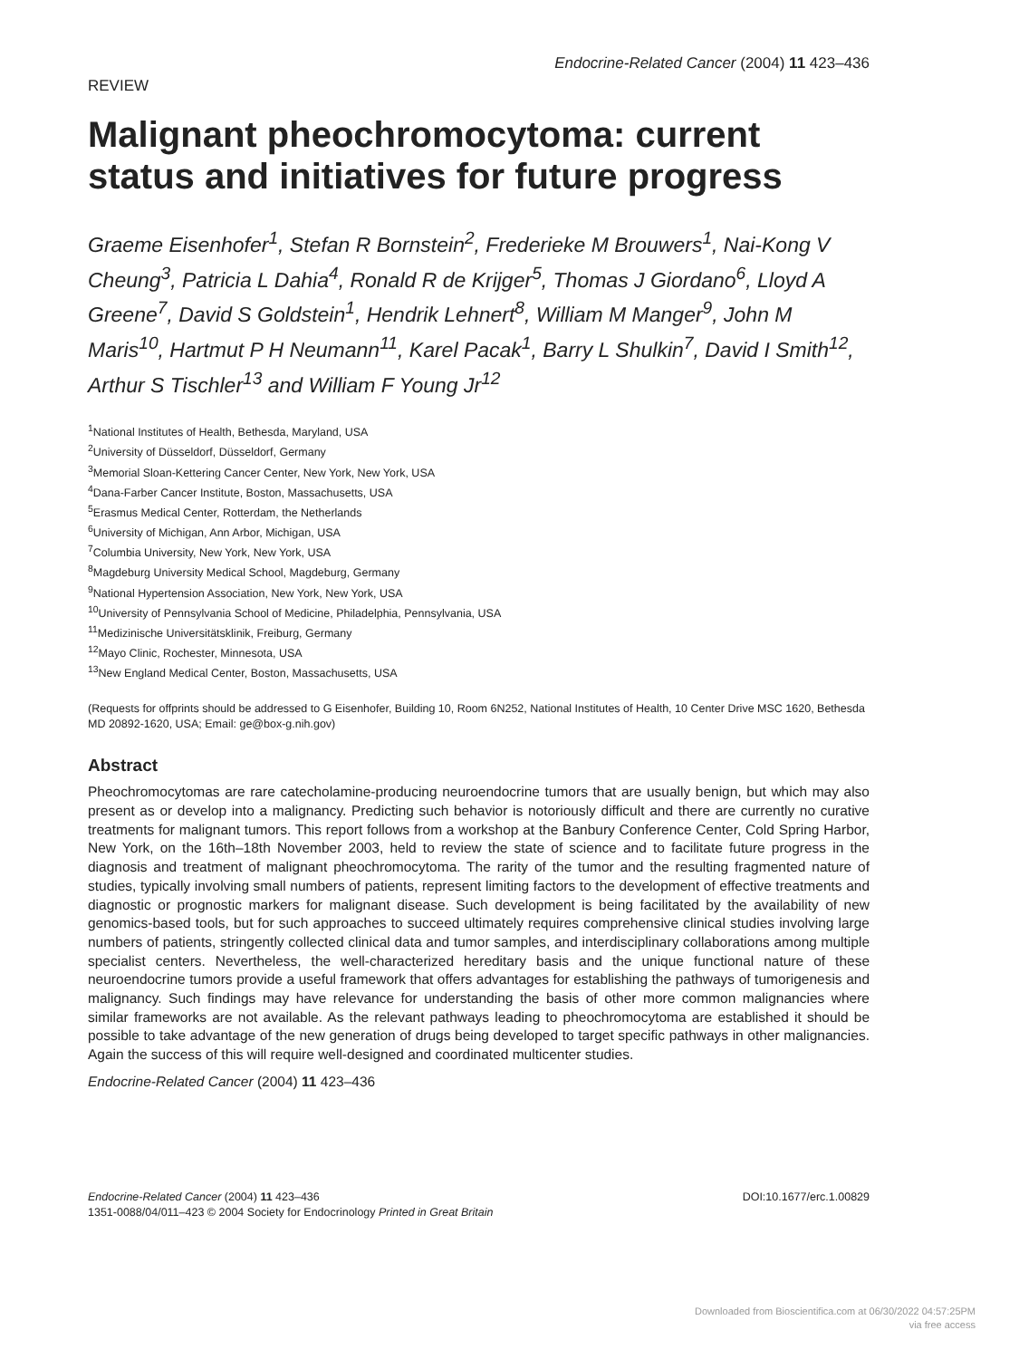REVIEW
Endocrine-Related Cancer (2004) 11 423–436
Malignant pheochromocytoma: current status and initiatives for future progress
Graeme Eisenhofer<sup>1</sup>, Stefan R Bornstein<sup>2</sup>, Frederieke M Brouwers<sup>1</sup>, Nai-Kong V Cheung<sup>3</sup>, Patricia L Dahia<sup>4</sup>, Ronald R de Krijger<sup>5</sup>, Thomas J Giordano<sup>6</sup>, Lloyd A Greene<sup>7</sup>, David S Goldstein<sup>1</sup>, Hendrik Lehnert<sup>8</sup>, William M Manger<sup>9</sup>, John M Maris<sup>10</sup>, Hartmut P H Neumann<sup>11</sup>, Karel Pacak<sup>1</sup>, Barry L Shulkin<sup>7</sup>, David I Smith<sup>12</sup>, Arthur S Tischler<sup>13</sup> and William F Young Jr<sup>12</sup>
<sup>1</sup> National Institutes of Health, Bethesda, Maryland, USA
<sup>2</sup> University of Düsseldorf, Düsseldorf, Germany
<sup>3</sup> Memorial Sloan-Kettering Cancer Center, New York, New York, USA
<sup>4</sup> Dana-Farber Cancer Institute, Boston, Massachusetts, USA
<sup>5</sup> Erasmus Medical Center, Rotterdam, the Netherlands
<sup>6</sup> University of Michigan, Ann Arbor, Michigan, USA
<sup>7</sup> Columbia University, New York, New York, USA
<sup>8</sup> Magdeburg University Medical School, Magdeburg, Germany
<sup>9</sup> National Hypertension Association, New York, New York, USA
<sup>10</sup> University of Pennsylvania School of Medicine, Philadelphia, Pennsylvania, USA
<sup>11</sup> Medizinische Universitätsklinik, Freiburg, Germany
<sup>12</sup> Mayo Clinic, Rochester, Minnesota, USA
<sup>13</sup> New England Medical Center, Boston, Massachusetts, USA
(Requests for offprints should be addressed to G Eisenhofer, Building 10, Room 6N252, National Institutes of Health, 10 Center Drive MSC 1620, Bethesda MD 20892-1620, USA; Email: ge@box-g.nih.gov)
Abstract
Pheochromocytomas are rare catecholamine-producing neuroendocrine tumors that are usually benign, but which may also present as or develop into a malignancy. Predicting such behavior is notoriously difficult and there are currently no curative treatments for malignant tumors. This report follows from a workshop at the Banbury Conference Center, Cold Spring Harbor, New York, on the 16th–18th November 2003, held to review the state of science and to facilitate future progress in the diagnosis and treatment of malignant pheochromocytoma. The rarity of the tumor and the resulting fragmented nature of studies, typically involving small numbers of patients, represent limiting factors to the development of effective treatments and diagnostic or prognostic markers for malignant disease. Such development is being facilitated by the availability of new genomics-based tools, but for such approaches to succeed ultimately requires comprehensive clinical studies involving large numbers of patients, stringently collected clinical data and tumor samples, and interdisciplinary collaborations among multiple specialist centers. Nevertheless, the well-characterized hereditary basis and the unique functional nature of these neuroendocrine tumors provide a useful framework that offers advantages for establishing the pathways of tumorigenesis and malignancy. Such findings may have relevance for understanding the basis of other more common malignancies where similar frameworks are not available. As the relevant pathways leading to pheochromocytoma are established it should be possible to take advantage of the new generation of drugs being developed to target specific pathways in other malignancies. Again the success of this will require well-designed and coordinated multicenter studies.
Endocrine-Related Cancer (2004) 11 423–436
Endocrine-Related Cancer (2004) 11 423–436
1351-0088/04/011–423 © 2004 Society for Endocrinology Printed in Great Britain
DOI:10.1677/erc.1.00829
Downloaded from Bioscientifica.com at 06/30/2022 04:57:25PM
via free access